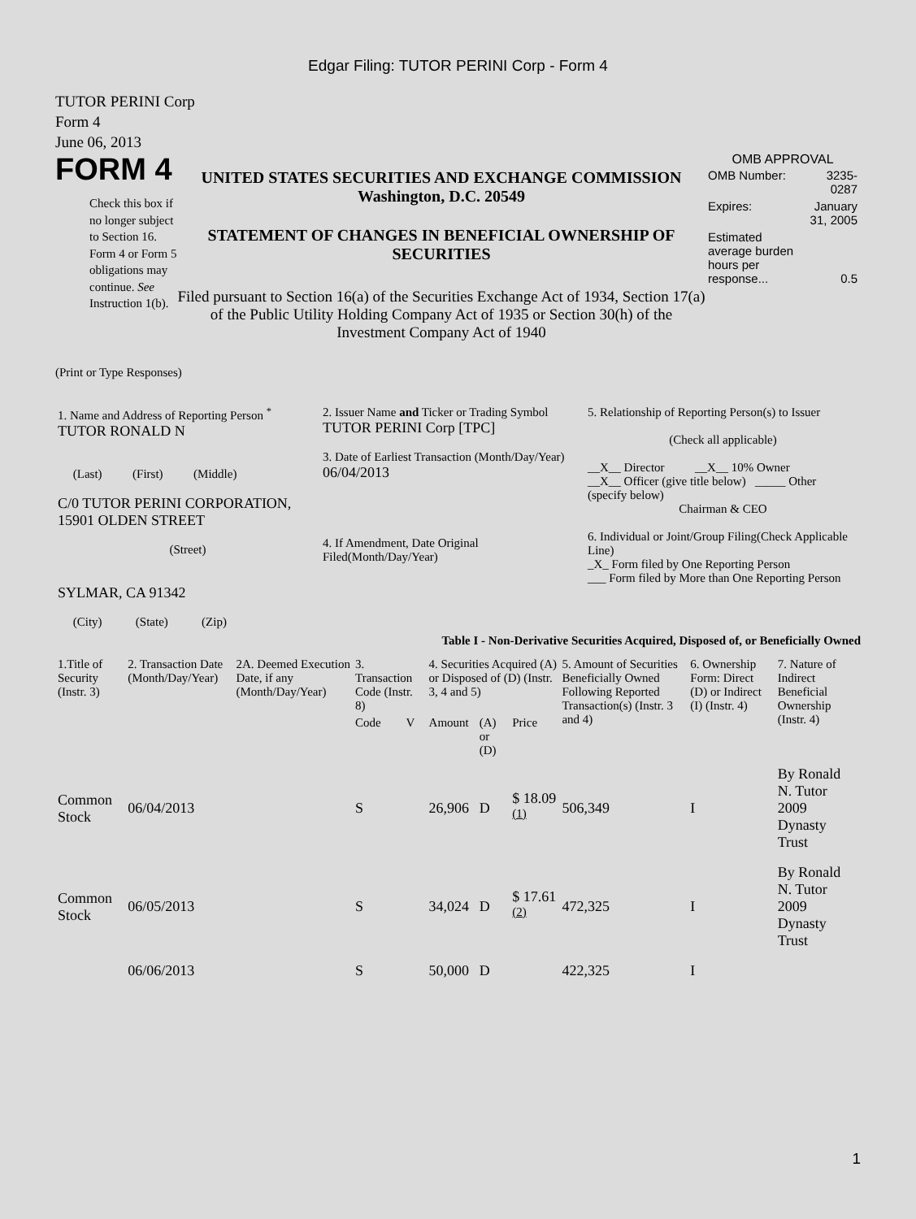Edgar Filing: TUTOR PERINI Corp - Form 4
TUTOR PERINI Corp
Form 4
June 06, 2013
FORM 4
Check this box if no longer subject to Section 16. Form 4 or Form 5 obligations may continue. See Instruction 1(b).
UNITED STATES SECURITIES AND EXCHANGE COMMISSION
Washington, D.C. 20549
STATEMENT OF CHANGES IN BENEFICIAL OWNERSHIP OF SECURITIES
Filed pursuant to Section 16(a) of the Securities Exchange Act of 1934, Section 17(a) of the Public Utility Holding Company Act of 1935 or Section 30(h) of the Investment Company Act of 1940
OMB APPROVAL
| OMB Number: | 3235-0287 |
| Expires: | January 31, 2005 |
| Estimated average burden hours per response... | 0.5 |
(Print or Type Responses)
| 1. Name and Address of Reporting Person <sup>*</sup> TUTOR RONALD N (Last) (First) (Middle) C/0 TUTOR PERINI CORPORATION, 15901 OLDEN STREET (Street) SYLMAR, CA 91342 (City) (State) (Zip) | 2. Issuer Name and Ticker or Trading Symbol TUTOR PERINI Corp [TPC] 3. Date of Earliest Transaction (Month/Day/Year) 06/04/2013 4. If Amendment, Date Original Filed(Month/Day/Year) | 5. Relationship of Reporting Person(s) to Issuer (Check all applicable) __X__ Director __X__ 10% Owner __X__ Officer (give title below) _____ Other (specify below) Chairman & CEO 6. Individual or Joint/Group Filing(Check Applicable Line) _X_ Form filed by One Reporting Person ___ Form filed by More than One Reporting Person |
Table I - Non-Derivative Securities Acquired, Disposed of, or Beneficially Owned
| 1.Title of Security (Instr. 3) | 2. Transaction Date (Month/Day/Year) | 2A. Deemed Execution Date, if any (Month/Day/Year) | 3. Transaction Code (Instr. 8) | | 4. Securities Acquired (A) or Disposed of (D) (Instr. 3, 4 and 5) | | | 5. Amount of Securities Beneficially Owned Following Reported Transaction(s) (Instr. 3 and 4) | 6. Ownership Form: Direct (D) or Indirect (I) (Instr. 4) | 7. Nature of Indirect Beneficial Ownership (Instr. 4) |
| --- | --- | --- | --- | --- | --- | --- | --- | --- | --- | --- |
| | | | Code | V | Amount | (A) or (D) | Price | | | |
| Common Stock | 06/04/2013 | | S | | 26,906 | D | $ 18.09 <sup>(1)</sup> | 506,349 | I | By Ronald N. Tutor 2009 Dynasty Trust |
| Common Stock | 06/05/2013 | | S | | 34,024 | D | $ 17.61 <sup>(2)</sup> | 472,325 | I | By Ronald N. Tutor 2009 Dynasty Trust |
| | 06/06/2013 | | S | | 50,000 | D | | 422,325 | I | |
1